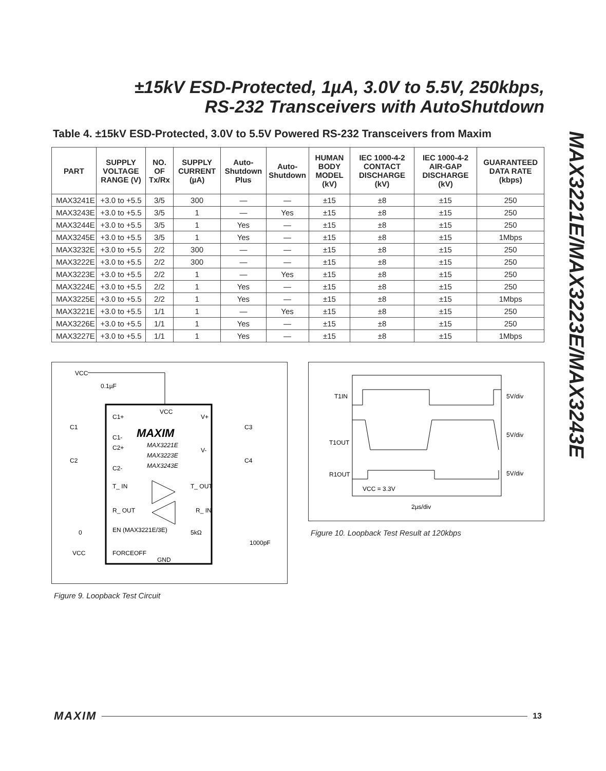±15kV ESD-Protected, 1µA, 3.0V to 5.5V, 250kbps,
RS-232 Transceivers with AutoShutdown
MAX3221E/MAX3223E/MAX3243E
Table 4. ±15kV ESD-Protected, 3.0V to 5.5V Powered RS-232 Transceivers from Maxim
| PART | SUPPLY VOLTAGE RANGE (V) | NO. OF Tx/Rx | SUPPLY CURRENT (µA) | Auto-Shutdown Plus | Auto-Shutdown | HUMAN BODY MODEL (kV) | IEC 1000-4-2 CONTACT DISCHARGE (kV) | IEC 1000-4-2 AIR-GAP DISCHARGE (kV) | GUARANTEED DATA RATE (kbps) |
| --- | --- | --- | --- | --- | --- | --- | --- | --- | --- |
| MAX3241E | +3.0 to +5.5 | 3/5 | 300 | — | — | ±15 | ±8 | ±15 | 250 |
| MAX3243E | +3.0 to +5.5 | 3/5 | 1 | — | Yes | ±15 | ±8 | ±15 | 250 |
| MAX3244E | +3.0 to +5.5 | 3/5 | 1 | Yes | — | ±15 | ±8 | ±15 | 250 |
| MAX3245E | +3.0 to +5.5 | 3/5 | 1 | Yes | — | ±15 | ±8 | ±15 | 1Mbps |
| MAX3232E | +3.0 to +5.5 | 2/2 | 300 | — | — | ±15 | ±8 | ±15 | 250 |
| MAX3222E | +3.0 to +5.5 | 2/2 | 300 | — | — | ±15 | ±8 | ±15 | 250 |
| MAX3223E | +3.0 to +5.5 | 2/2 | 1 | — | Yes | ±15 | ±8 | ±15 | 250 |
| MAX3224E | +3.0 to +5.5 | 2/2 | 1 | Yes | — | ±15 | ±8 | ±15 | 250 |
| MAX3225E | +3.0 to +5.5 | 2/2 | 1 | Yes | — | ±15 | ±8 | ±15 | 1Mbps |
| MAX3221E | +3.0 to +5.5 | 1/1 | 1 | — | Yes | ±15 | ±8 | ±15 | 250 |
| MAX3226E | +3.0 to +5.5 | 1/1 | 1 | Yes | — | ±15 | ±8 | ±15 | 250 |
| MAX3227E | +3.0 to +5.5 | 1/1 | 1 | Yes | — | ±15 | ±8 | ±15 | 1Mbps |
VCC
0.1µF
C1+
C1-
C2+
C2-
VCC
V+
V-
MAXIM
MAX3221E
MAX3223E
MAX3243E
T_ IN
T_ OUT
R_ OUT
R_ IN
EN (MAX3221E/3E)
FORCEOFF
GND
C1
C2
C3
C4
0
VCC
5kΩ
1000pF
Figure 9. Loopback Test Circuit
T1IN
T1OUT
R1OUT
5V/div
5V/div
5V/div
VCC = 3.3V
2µs/div
Figure 10. Loopback Test Result at 120kbps
MAXIM 13